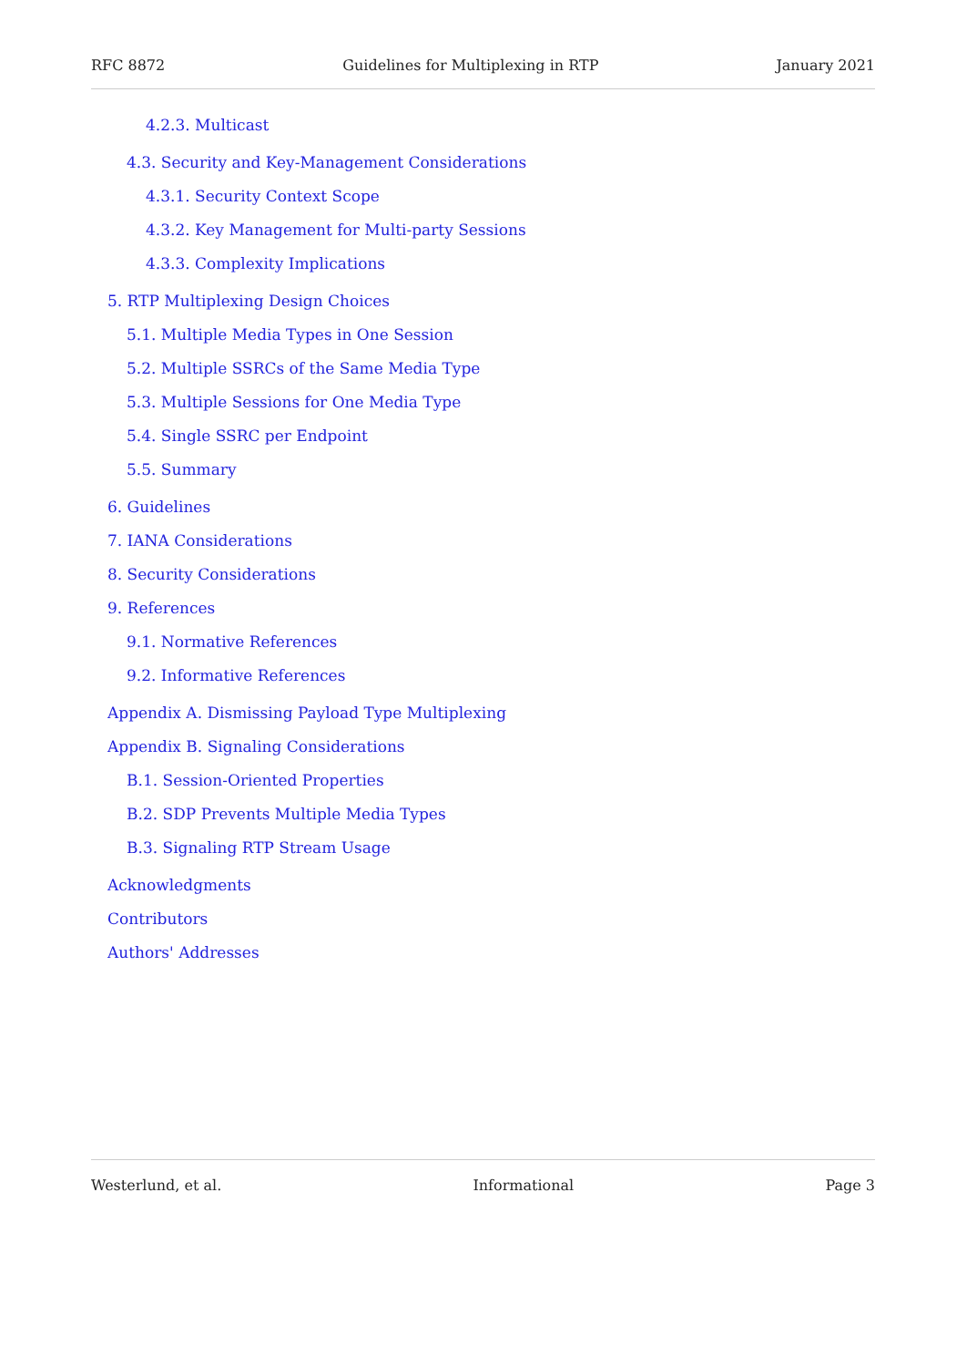RFC 8872 Guidelines for Multiplexing in RTP January 2021
4.2.3. Multicast
4.3. Security and Key-Management Considerations
4.3.1. Security Context Scope
4.3.2. Key Management for Multi-party Sessions
4.3.3. Complexity Implications
5. RTP Multiplexing Design Choices
5.1. Multiple Media Types in One Session
5.2. Multiple SSRCs of the Same Media Type
5.3. Multiple Sessions for One Media Type
5.4. Single SSRC per Endpoint
5.5. Summary
6. Guidelines
7. IANA Considerations
8. Security Considerations
9. References
9.1. Normative References
9.2. Informative References
Appendix A. Dismissing Payload Type Multiplexing
Appendix B. Signaling Considerations
B.1. Session-Oriented Properties
B.2. SDP Prevents Multiple Media Types
B.3. Signaling RTP Stream Usage
Acknowledgments
Contributors
Authors' Addresses
Westerlund, et al. Informational Page 3